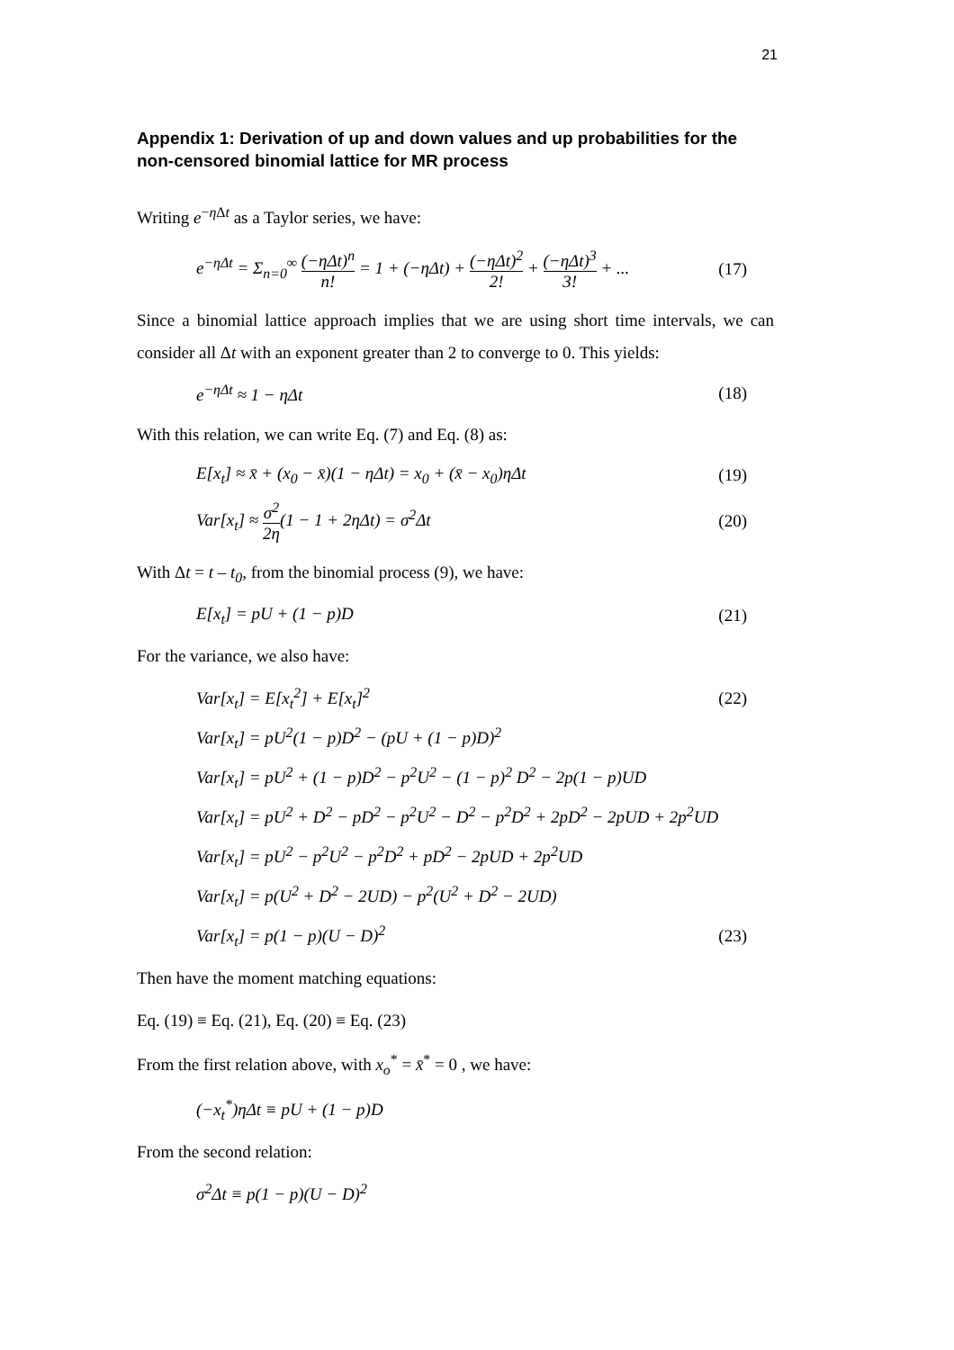21
Appendix 1: Derivation of up and down values and up probabilities for the non-censored binomial lattice for MR process
Writing e<sup>−η Δt</sup> as a Taylor series, we have:
e<sup>−ηΔt</sup> = Σ<sub>n=0</sub><sup>∞</sup> (−ηΔt)<sup>n</sup> n! = 1 + (−ηΔt) + (−ηΔt)<sup>2</sup> 2! + (−ηΔt)<sup>3</sup> 3! + ... (17)
Since a binomial lattice approach implies that we are using short time intervals, we can consider all Δt with an exponent greater than 2 to converge to 0. This yields:
e<sup>−ηΔt</sup> ≈ 1 − ηΔt (18)
With this relation, we can write Eq. (7) and Eq. (8) as:
E[x<sub>t</sub>] ≈ x̄ + (x<sub>0</sub> − x̄)(1 − ηΔt) = x<sub>0</sub> + (x̄ − x<sub>0</sub>)ηΔt (19)
Var[x<sub>t</sub>] ≈ σ<sup>2</sup> 2η(1 − 1 + 2ηΔt) = σ<sup>2</sup>Δt (20)
With Δt = t – t<sub>0</sub>, from the binomial process (9), we have:
E[x<sub>t</sub>] = pU + (1 − p)D (21)
For the variance, we also have:
Var[x<sub>t</sub>] = E[x<sub>t</sub><sup>2</sup>] + E[x<sub>t</sub>]<sup>2</sup> (22)
Var[x<sub>t</sub>] = pU<sup>2</sup>(1 − p)D<sup>2</sup> − (pU + (1 − p)D)<sup>2</sup>
Var[x<sub>t</sub>] = pU<sup>2</sup> + (1 − p)D<sup>2</sup> − p<sup>2</sup>U<sup>2</sup> − (1 − p)<sup>2</sup> D<sup>2</sup> − 2p(1 − p)UD
Var[x<sub>t</sub>] = pU<sup>2</sup> + D<sup>2</sup> − pD<sup>2</sup> − p<sup>2</sup>U<sup>2</sup> − D<sup>2</sup> − p<sup>2</sup>D<sup>2</sup> + 2pD<sup>2</sup> − 2pUD + 2p<sup>2</sup>UD
Var[x<sub>t</sub>] = pU<sup>2</sup> − p<sup>2</sup>U<sup>2</sup> − p<sup>2</sup>D<sup>2</sup> + pD<sup>2</sup> − 2pUD + 2p<sup>2</sup>UD
Var[x<sub>t</sub>] = p(U<sup>2</sup> + D<sup>2</sup> − 2UD) − p<sup>2</sup>(U<sup>2</sup> + D<sup>2</sup> − 2UD)
Var[x<sub>t</sub>] = p(1 − p)(U − D)<sup>2</sup> (23)
Then have the moment matching equations:
Eq. (19) ≡ Eq. (21), Eq. (20) ≡ Eq. (23)
From the first relation above, with x<sub>o</sub><sup>*</sup> = x̄<sup>*</sup> = 0 , we have:
(−x<sub>t</sub><sup>*</sup>)ηΔt ≡ pU + (1 − p)D
From the second relation:
σ<sup>2</sup>Δt ≡ p(1 − p)(U − D)<sup>2</sup>